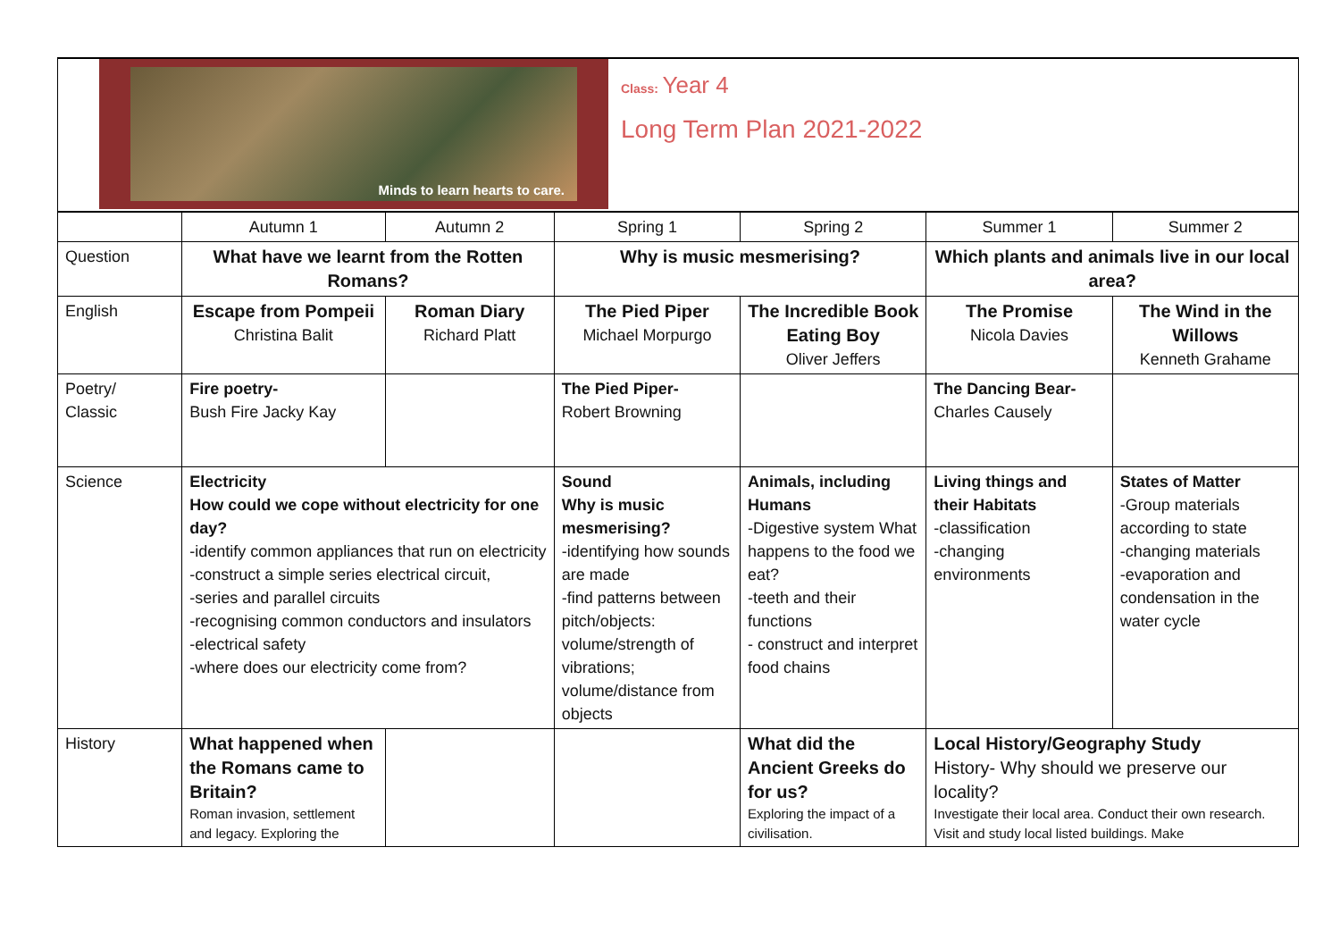Minds to learn hearts to care.
Class: Year 4
Long Term Plan 2021-2022
| | Autumn 1 | Autumn 2 | Spring 1 | Spring 2 | Summer 1 | Summer 2 |
| Question | What have we learnt from the Rotten Romans? | | Why is music mesmerising? | | Which plants and animals live in our local area? | |
| English | Escape from Pompeii Christina Balit | Roman Diary Richard Platt | The Pied Piper Michael Morpurgo | The Incredible Book Eating Boy Oliver Jeffers | The Promise Nicola Davies | The Wind in the Willows Kenneth Grahame |
| Poetry/ Classic | Fire poetry- Bush Fire Jacky Kay | | The Pied Piper- Robert Browning | | The Dancing Bear- Charles Causely | |
| Science | Electricity How could we cope without electricity for one day? -identify common appliances that run on electricity -construct a simple series electrical circuit, -series and parallel circuits -recognising common conductors and insulators -electrical safety -where does our electricity come from? | | Sound Why is music mesmerising? -identifying how sounds are made -find patterns between pitch/objects: volume/strength of vibrations; volume/distance from objects | Animals, including Humans -Digestive system What happens to the food we eat? -teeth and their functions - construct and interpret food chains | Living things and their Habitats -classification -changing environments | States of Matter -Group materials according to state -changing materials -evaporation and condensation in the water cycle |
| History | What happened when the Romans came to Britain? Roman invasion, settlement and legacy. Exploring the | | | What did the Ancient Greeks do for us? Exploring the impact of a civilisation. | Local History/Geography Study History- Why should we preserve our locality? Investigate their local area. Conduct their own research. Visit and study local listed buildings. Make | |